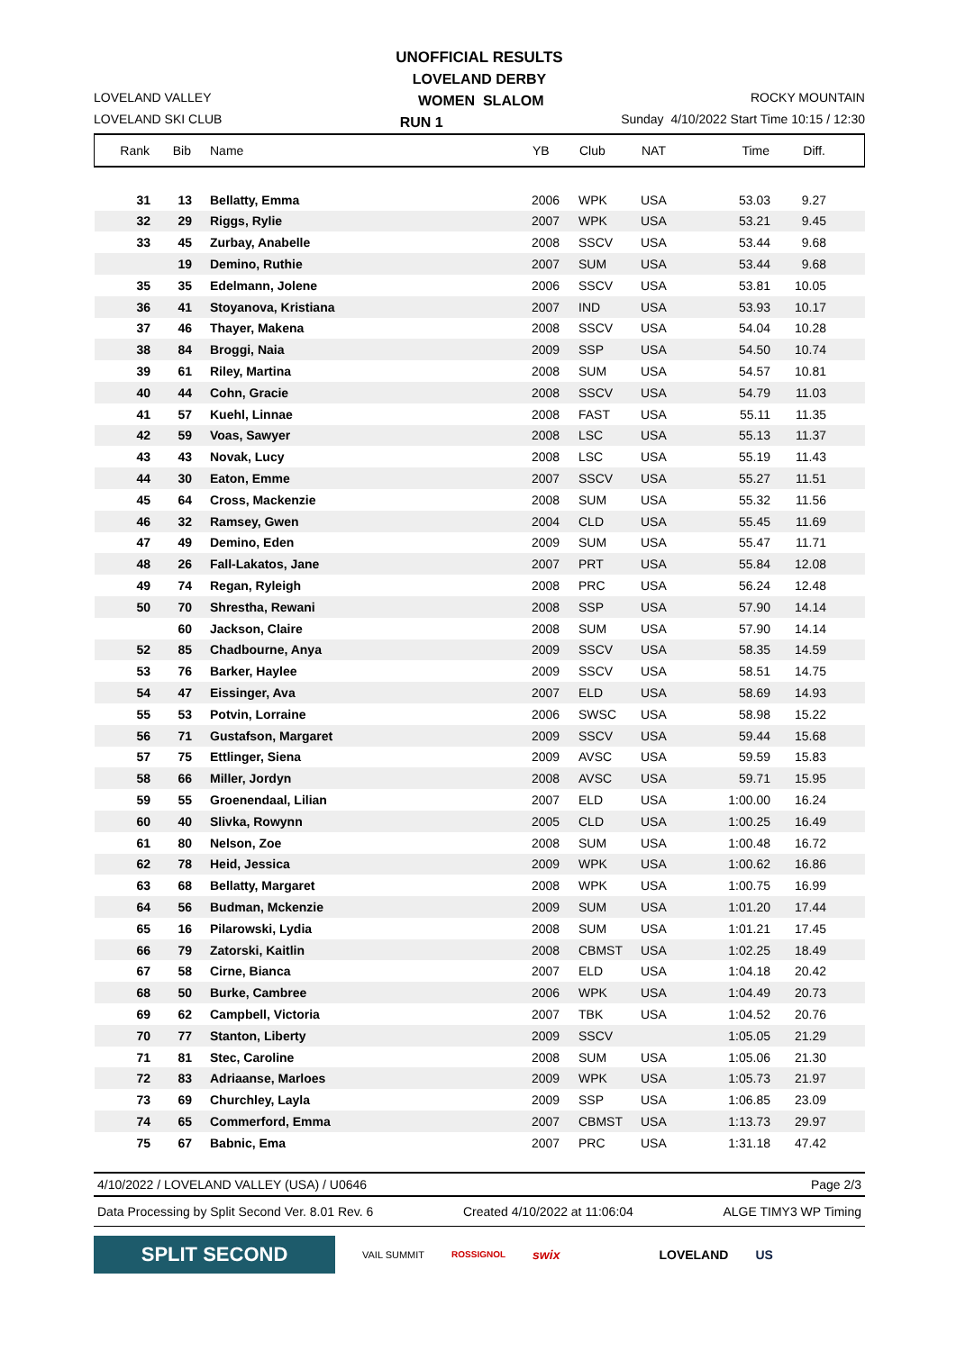UNOFFICIAL RESULTS
LOVELAND DERBY
LOVELAND VALLEY WOMEN SLALOM ROCKY MOUNTAIN
LOVELAND SKI CLUB RUN 1 Sunday 4/10/2022 Start Time 10:15 / 12:30
| Rank | Bib | Name | YB | Club | NAT | Time | Diff. | |
| --- | --- | --- | --- | --- | --- | --- | --- | --- |
| 31 | 13 | Bellatty, Emma | 2006 | WPK | USA | 53.03 | 9.27 | |
| 32 | 29 | Riggs, Rylie | 2007 | WPK | USA | 53.21 | 9.45 | |
| 33 | 45 | Zurbay, Anabelle | 2008 | SSCV | USA | 53.44 | 9.68 | |
| | 19 | Demino, Ruthie | 2007 | SUM | USA | 53.44 | 9.68 | |
| 35 | 35 | Edelmann, Jolene | 2006 | SSCV | USA | 53.81 | 10.05 | |
| 36 | 41 | Stoyanova, Kristiana | 2007 | IND | USA | 53.93 | 10.17 | |
| 37 | 46 | Thayer, Makena | 2008 | SSCV | USA | 54.04 | 10.28 | |
| 38 | 84 | Broggi, Naia | 2009 | SSP | USA | 54.50 | 10.74 | |
| 39 | 61 | Riley, Martina | 2008 | SUM | USA | 54.57 | 10.81 | |
| 40 | 44 | Cohn, Gracie | 2008 | SSCV | USA | 54.79 | 11.03 | |
| 41 | 57 | Kuehl, Linnae | 2008 | FAST | USA | 55.11 | 11.35 | |
| 42 | 59 | Voas, Sawyer | 2008 | LSC | USA | 55.13 | 11.37 | |
| 43 | 43 | Novak, Lucy | 2008 | LSC | USA | 55.19 | 11.43 | |
| 44 | 30 | Eaton, Emme | 2007 | SSCV | USA | 55.27 | 11.51 | |
| 45 | 64 | Cross, Mackenzie | 2008 | SUM | USA | 55.32 | 11.56 | |
| 46 | 32 | Ramsey, Gwen | 2004 | CLD | USA | 55.45 | 11.69 | |
| 47 | 49 | Demino, Eden | 2009 | SUM | USA | 55.47 | 11.71 | |
| 48 | 26 | Fall-Lakatos, Jane | 2007 | PRT | USA | 55.84 | 12.08 | |
| 49 | 74 | Regan, Ryleigh | 2008 | PRC | USA | 56.24 | 12.48 | |
| 50 | 70 | Shrestha, Rewani | 2008 | SSP | USA | 57.90 | 14.14 | |
| | 60 | Jackson, Claire | 2008 | SUM | USA | 57.90 | 14.14 | |
| 52 | 85 | Chadbourne, Anya | 2009 | SSCV | USA | 58.35 | 14.59 | |
| 53 | 76 | Barker, Haylee | 2009 | SSCV | USA | 58.51 | 14.75 | |
| 54 | 47 | Eissinger, Ava | 2007 | ELD | USA | 58.69 | 14.93 | |
| 55 | 53 | Potvin, Lorraine | 2006 | SWSC | USA | 58.98 | 15.22 | |
| 56 | 71 | Gustafson, Margaret | 2009 | SSCV | USA | 59.44 | 15.68 | |
| 57 | 75 | Ettlinger, Siena | 2009 | AVSC | USA | 59.59 | 15.83 | |
| 58 | 66 | Miller, Jordyn | 2008 | AVSC | USA | 59.71 | 15.95 | |
| 59 | 55 | Groenendaal, Lilian | 2007 | ELD | USA | 1:00.00 | 16.24 | |
| 60 | 40 | Slivka, Rowynn | 2005 | CLD | USA | 1:00.25 | 16.49 | |
| 61 | 80 | Nelson, Zoe | 2008 | SUM | USA | 1:00.48 | 16.72 | |
| 62 | 78 | Heid, Jessica | 2009 | WPK | USA | 1:00.62 | 16.86 | |
| 63 | 68 | Bellatty, Margaret | 2008 | WPK | USA | 1:00.75 | 16.99 | |
| 64 | 56 | Budman, Mckenzie | 2009 | SUM | USA | 1:01.20 | 17.44 | |
| 65 | 16 | Pilarowski, Lydia | 2008 | SUM | USA | 1:01.21 | 17.45 | |
| 66 | 79 | Zatorski, Kaitlin | 2008 | CBMST | USA | 1:02.25 | 18.49 | |
| 67 | 58 | Cirne, Bianca | 2007 | ELD | USA | 1:04.18 | 20.42 | |
| 68 | 50 | Burke, Cambree | 2006 | WPK | USA | 1:04.49 | 20.73 | |
| 69 | 62 | Campbell, Victoria | 2007 | TBK | USA | 1:04.52 | 20.76 | |
| 70 | 77 | Stanton, Liberty | 2009 | SSCV | | 1:05.05 | 21.29 | |
| 71 | 81 | Stec, Caroline | 2008 | SUM | USA | 1:05.06 | 21.30 | |
| 72 | 83 | Adriaanse, Marloes | 2009 | WPK | USA | 1:05.73 | 21.97 | |
| 73 | 69 | Churchley, Layla | 2009 | SSP | USA | 1:06.85 | 23.09 | |
| 74 | 65 | Commerford, Emma | 2007 | CBMST | USA | 1:13.73 | 29.97 | |
| 75 | 67 | Babnic, Ema | 2007 | PRC | USA | 1:31.18 | 47.42 | |
4/10/2022 / LOVELAND VALLEY (USA) / U0646 Page 2/3
Data Processing by Split Second Ver. 8.01 Rev. 6 Created 4/10/2022 at 11:06:04 ALGE TIMY3 WP Timing
SPLIT SECOND
VAIL SUMMIT ROSSIGNOL swix LOVELAND US